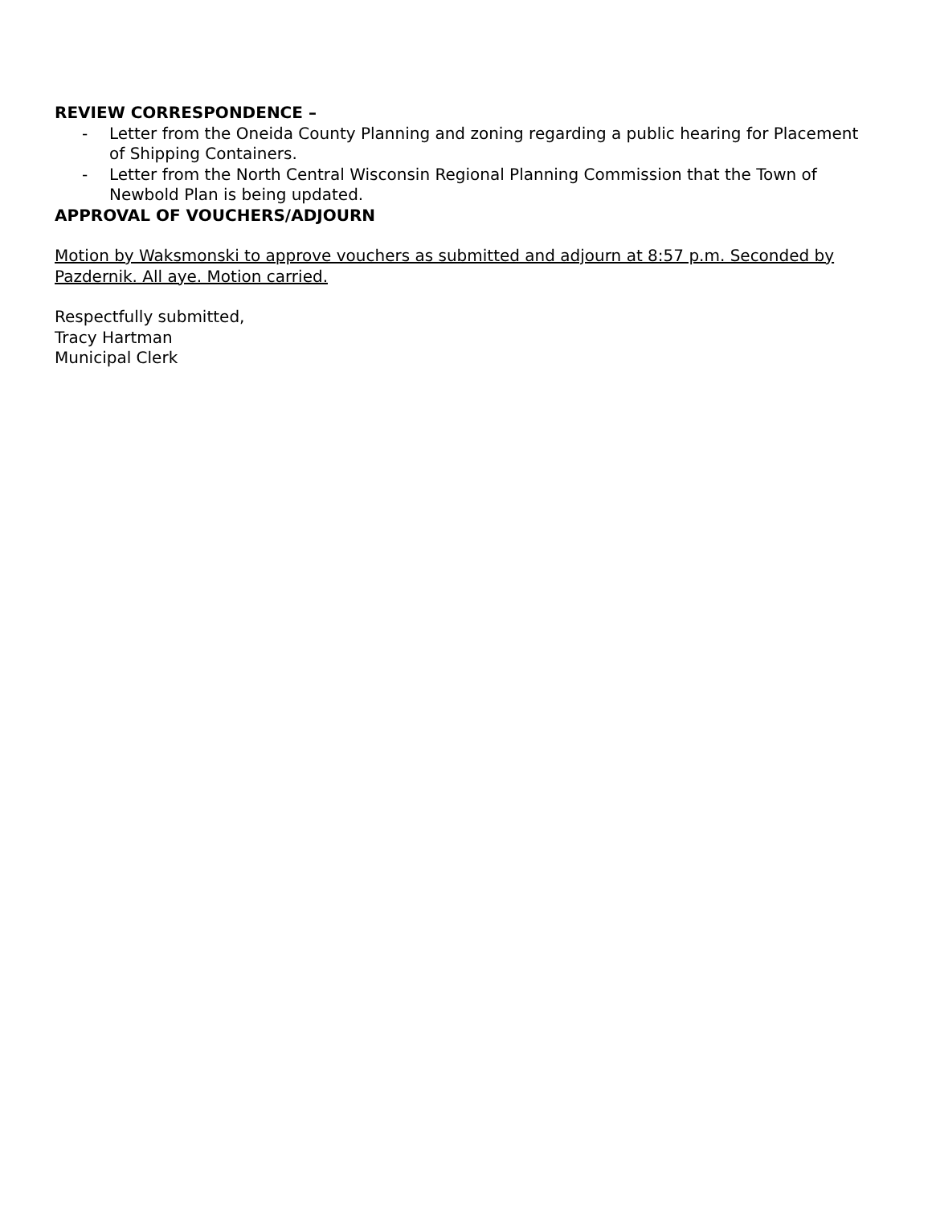REVIEW CORRESPONDENCE –
- Letter from the Oneida County Planning and zoning regarding a public hearing for Placement of Shipping Containers.
- Letter from the North Central Wisconsin Regional Planning Commission that the Town of Newbold Plan is being updated.
APPROVAL OF VOUCHERS/ADJOURN
Motion by Waksmonski to approve vouchers as submitted and adjourn at 8:57 p.m. Seconded by Pazdernik. All aye. Motion carried.
Respectfully submitted,
Tracy Hartman
Municipal Clerk